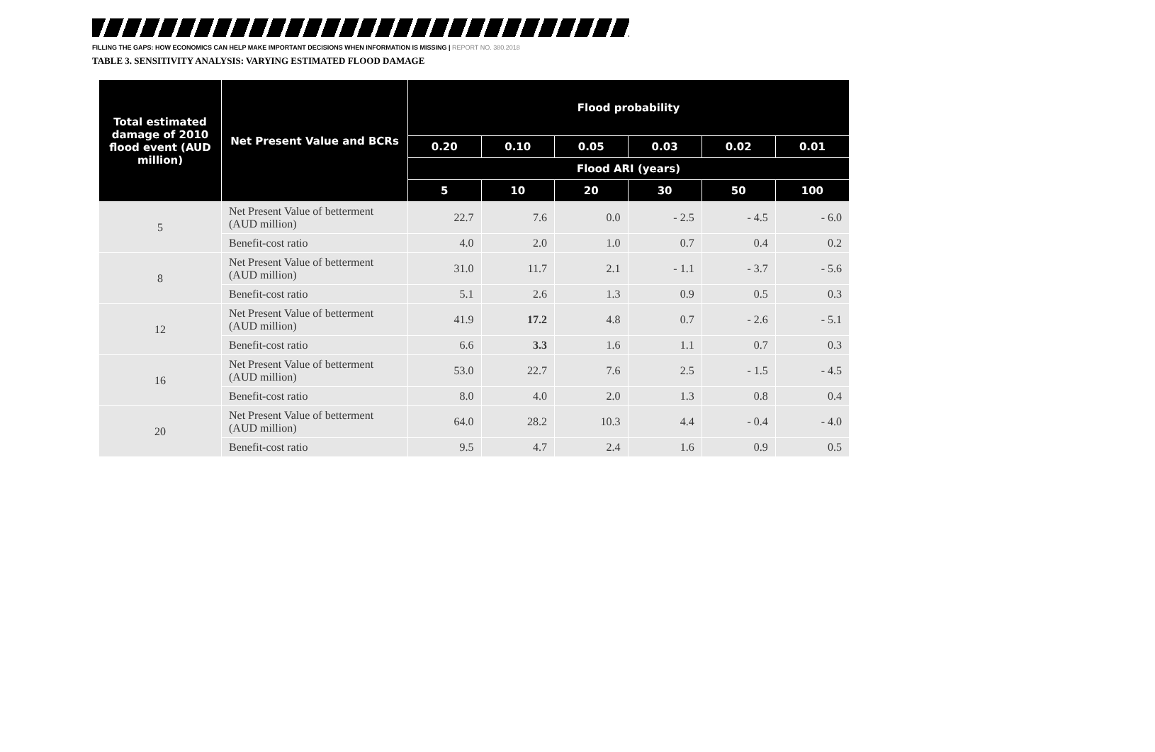FILLING THE GAPS: HOW ECONOMICS CAN HELP MAKE IMPORTANT DECISIONS WHEN INFORMATION IS MISSING | REPORT NO. 380.2018
TABLE 3. SENSITIVITY ANALYSIS: VARYING ESTIMATED FLOOD DAMAGE
| Total estimated damage of 2010 flood event (AUD million) | Net Present Value and BCRs | Flood probability | | | | | |
| --- | --- | --- | --- | --- | --- | --- | --- |
| | | 0.20 | 0.10 | 0.05 | 0.03 | 0.02 | 0.01 |
| | | Flood ARI (years) | | | | | |
| | | 5 | 10 | 20 | 30 | 50 | 100 |
| 5 | Net Present Value of betterment (AUD million) | 22.7 | 7.6 | 0.0 | - 2.5 | - 4.5 | - 6.0 |
| | Benefit-cost ratio | 4.0 | 2.0 | 1.0 | 0.7 | 0.4 | 0.2 |
| 8 | Net Present Value of betterment (AUD million) | 31.0 | 11.7 | 2.1 | - 1.1 | - 3.7 | - 5.6 |
| | Benefit-cost ratio | 5.1 | 2.6 | 1.3 | 0.9 | 0.5 | 0.3 |
| 12 | Net Present Value of betterment (AUD million) | 41.9 | 17.2 | 4.8 | 0.7 | - 2.6 | - 5.1 |
| | Benefit-cost ratio | 6.6 | 3.3 | 1.6 | 1.1 | 0.7 | 0.3 |
| 16 | Net Present Value of betterment (AUD million) | 53.0 | 22.7 | 7.6 | 2.5 | - 1.5 | - 4.5 |
| | Benefit-cost ratio | 8.0 | 4.0 | 2.0 | 1.3 | 0.8 | 0.4 |
| 20 | Net Present Value of betterment (AUD million) | 64.0 | 28.2 | 10.3 | 4.4 | - 0.4 | - 4.0 |
| | Benefit-cost ratio | 9.5 | 4.7 | 2.4 | 1.6 | 0.9 | 0.5 |